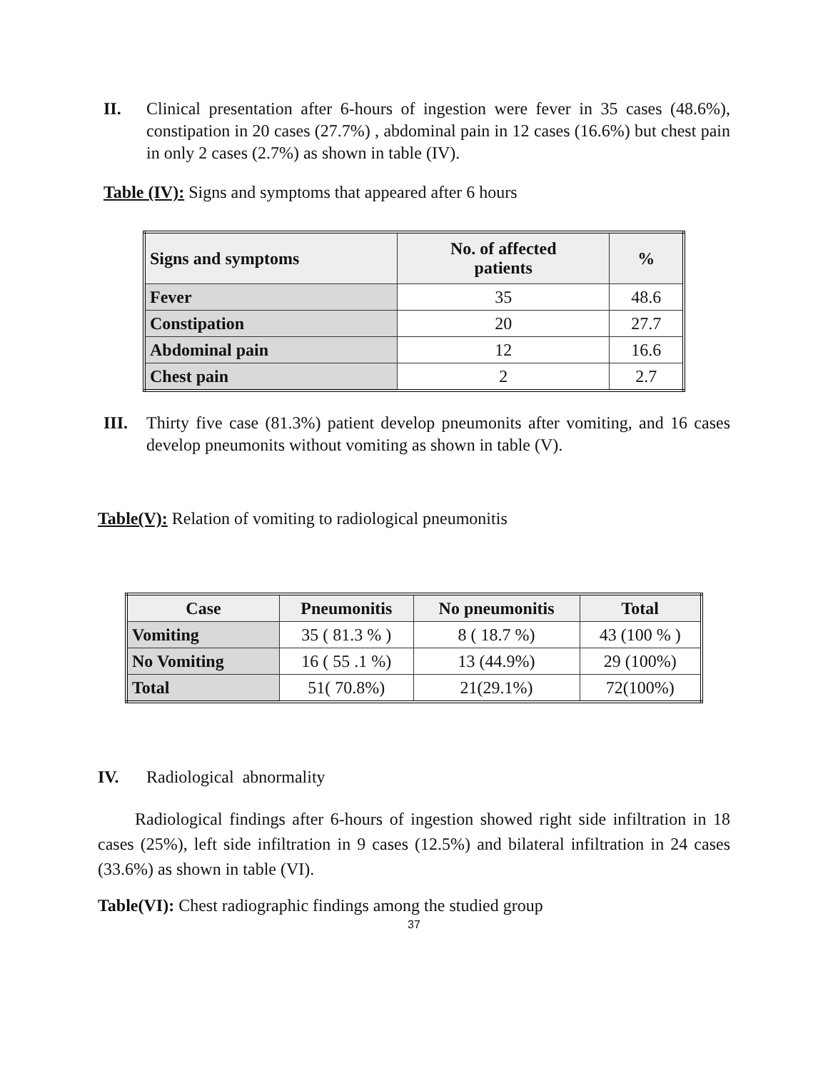II. Clinical presentation after 6-hours of ingestion were fever in 35 cases (48.6%), constipation in 20 cases (27.7%) , abdominal pain in 12 cases (16.6%) but chest pain in only 2 cases (2.7%) as shown in table (IV).
Table (IV): Signs and symptoms that appeared after 6 hours
| Signs and symptoms | No. of affected patients | % |
| --- | --- | --- |
| Fever | 35 | 48.6 |
| Constipation | 20 | 27.7 |
| Abdominal pain | 12 | 16.6 |
| Chest pain | 2 | 2.7 |
III. Thirty five case (81.3%) patient develop pneumonits after vomiting, and 16 cases develop pneumonits without vomiting as shown in table (V).
Table(V): Relation of vomiting to radiological pneumonitis
| Case | Pneumonitis | No pneumonitis | Total |
| --- | --- | --- | --- |
| Vomiting | 35 ( 81.3 % ) | 8 ( 18.7 %) | 43 (100 % ) |
| No Vomiting | 16 ( 55 .1 %) | 13 (44.9%) | 29 (100%) |
| Total | 51( 70.8%) | 21(29.1%) | 72(100%) |
IV. Radiological abnormality
Radiological findings after 6-hours of ingestion showed right side infiltration in 18 cases (25%), left side infiltration in 9 cases (12.5%) and bilateral infiltration in 24 cases (33.6%) as shown in table (VI).
Table(VI): Chest radiographic findings among the studied group
37